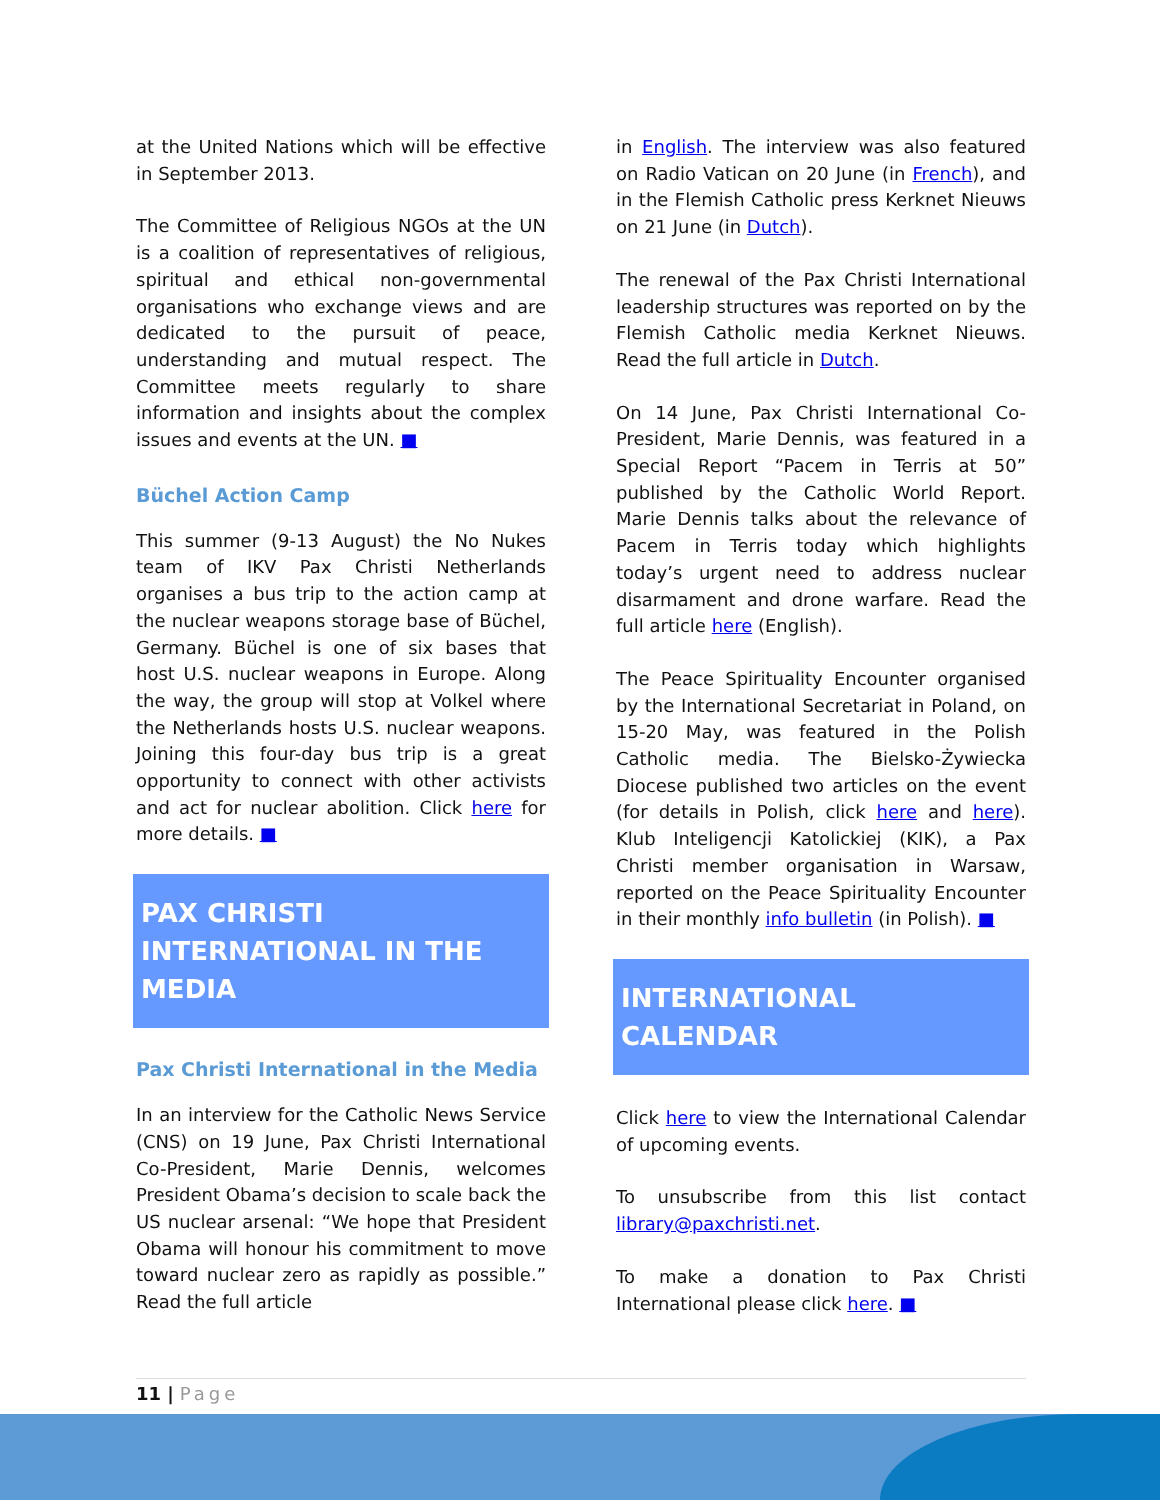at the United Nations which will be effective in September 2013.
The Committee of Religious NGOs at the UN is a coalition of representatives of religious, spiritual and ethical non-governmental organisations who exchange views and are dedicated to the pursuit of peace, understanding and mutual respect. The Committee meets regularly to share information and insights about the complex issues and events at the UN. ■
Büchel Action Camp
This summer (9-13 August) the No Nukes team of IKV Pax Christi Netherlands organises a bus trip to the action camp at the nuclear weapons storage base of Büchel, Germany. Büchel is one of six bases that host U.S. nuclear weapons in Europe. Along the way, the group will stop at Volkel where the Netherlands hosts U.S. nuclear weapons. Joining this four-day bus trip is a great opportunity to connect with other activists and act for nuclear abolition. Click here for more details. ■
PAX CHRISTI INTERNATIONAL IN THE MEDIA
Pax Christi International in the Media
In an interview for the Catholic News Service (CNS) on 19 June, Pax Christi International Co-President, Marie Dennis, welcomes President Obama’s decision to scale back the US nuclear arsenal: “We hope that President Obama will honour his commitment to move toward nuclear zero as rapidly as possible.” Read the full article
in English. The interview was also featured on Radio Vatican on 20 June (in French), and in the Flemish Catholic press Kerknet Nieuws on 21 June (in Dutch).
The renewal of the Pax Christi International leadership structures was reported on by the Flemish Catholic media Kerknet Nieuws. Read the full article in Dutch.
On 14 June, Pax Christi International Co-President, Marie Dennis, was featured in a Special Report “Pacem in Terris at 50” published by the Catholic World Report. Marie Dennis talks about the relevance of Pacem in Terris today which highlights today’s urgent need to address nuclear disarmament and drone warfare. Read the full article here (English).
The Peace Spirituality Encounter organised by the International Secretariat in Poland, on 15-20 May, was featured in the Polish Catholic media. The Bielsko-Żywiecka Diocese published two articles on the event (for details in Polish, click here and here). Klub Inteligencji Katolickiej (KIK), a Pax Christi member organisation in Warsaw, reported on the Peace Spirituality Encounter in their monthly info bulletin (in Polish). ■
INTERNATIONAL CALENDAR
Click here to view the International Calendar of upcoming events.
To unsubscribe from this list contact library@paxchristi.net.
To make a donation to Pax Christi International please click here. ■
11 | Page